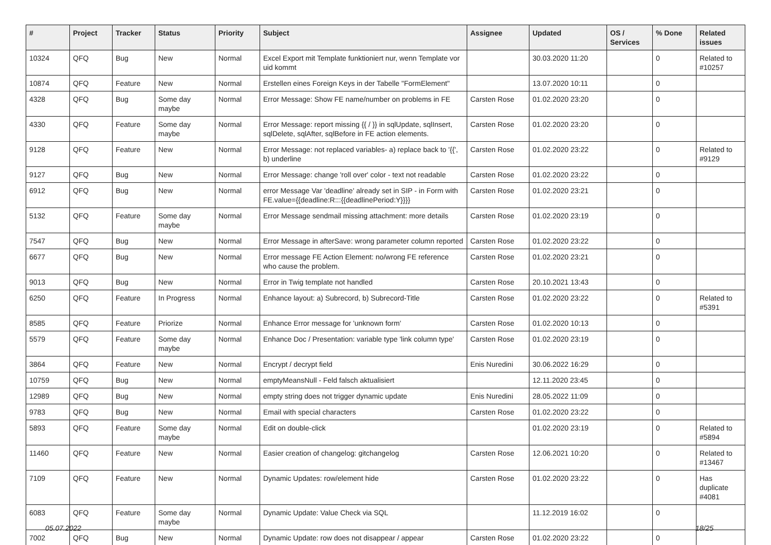| # | Project | Tracker | Status | Priority | Subject | Assignee | Updated | OS / Services | % Done | Related issues |
| --- | --- | --- | --- | --- | --- | --- | --- | --- | --- | --- |
| 10324 | QFQ | Bug | New | Normal | Excel Export mit Template funktioniert nur, wenn Template vor uid kommt | | 30.03.2020 11:20 | | 0 | Related to #10257 |
| 10874 | QFQ | Feature | New | Normal | Erstellen eines Foreign Keys in der Tabelle "FormElement" | | 13.07.2020 10:11 | | 0 | |
| 4328 | QFQ | Bug | Some day maybe | Normal | Error Message: Show FE name/number on problems in FE | Carsten Rose | 01.02.2020 23:20 | | 0 | |
| 4330 | QFQ | Feature | Some day maybe | Normal | Error Message: report missing {{ / }} in sqlUpdate, sqlInsert, sqlDelete, sqlAfter, sqlBefore in FE action elements. | Carsten Rose | 01.02.2020 23:20 | | 0 | |
| 9128 | QFQ | Feature | New | Normal | Error Message: not replaced variables- a) replace back to '{{', b) underline | Carsten Rose | 01.02.2020 23:22 | | 0 | Related to #9129 |
| 9127 | QFQ | Bug | New | Normal | Error Message: change 'roll over' color - text not readable | Carsten Rose | 01.02.2020 23:22 | | 0 | |
| 6912 | QFQ | Bug | New | Normal | error Message Var 'deadline' already set in SIP - in Form with FE.value={{deadline:R:::{{deadlinePeriod:Y}}}} | Carsten Rose | 01.02.2020 23:21 | | 0 | |
| 5132 | QFQ | Feature | Some day maybe | Normal | Error Message sendmail missing attachment: more details | Carsten Rose | 01.02.2020 23:19 | | 0 | |
| 7547 | QFQ | Bug | New | Normal | Error Message in afterSave: wrong parameter column reported | Carsten Rose | 01.02.2020 23:22 | | 0 | |
| 6677 | QFQ | Bug | New | Normal | Error message FE Action Element: no/wrong FE reference who cause the problem. | Carsten Rose | 01.02.2020 23:21 | | 0 | |
| 9013 | QFQ | Bug | New | Normal | Error in Twig template not handled | Carsten Rose | 20.10.2021 13:43 | | 0 | |
| 6250 | QFQ | Feature | In Progress | Normal | Enhance layout: a) Subrecord, b) Subrecord-Title | Carsten Rose | 01.02.2020 23:22 | | 0 | Related to #5391 |
| 8585 | QFQ | Feature | Priorize | Normal | Enhance Error message for 'unknown form' | Carsten Rose | 01.02.2020 10:13 | | 0 | |
| 5579 | QFQ | Feature | Some day maybe | Normal | Enhance Doc / Presentation: variable type 'link column type' | Carsten Rose | 01.02.2020 23:19 | | 0 | |
| 3864 | QFQ | Feature | New | Normal | Encrypt / decrypt field | Enis Nuredini | 30.06.2022 16:29 | | 0 | |
| 10759 | QFQ | Bug | New | Normal | emptyMeansNull - Feld falsch aktualisiert | | 12.11.2020 23:45 | | 0 | |
| 12989 | QFQ | Bug | New | Normal | empty string does not trigger dynamic update | Enis Nuredini | 28.05.2022 11:09 | | 0 | |
| 9783 | QFQ | Bug | New | Normal | Email with special characters | Carsten Rose | 01.02.2020 23:22 | | 0 | |
| 5893 | QFQ | Feature | Some day maybe | Normal | Edit on double-click | | 01.02.2020 23:19 | | 0 | Related to #5894 |
| 11460 | QFQ | Feature | New | Normal | Easier creation of changelog: gitchangelog | Carsten Rose | 12.06.2021 10:20 | | 0 | Related to #13467 |
| 7109 | QFQ | Feature | New | Normal | Dynamic Updates: row/element hide | Carsten Rose | 01.02.2020 23:22 | | 0 | Has duplicate #4081 |
| 6083 | QFQ | Feature | Some day maybe | Normal | Dynamic Update: Value Check via SQL | | 11.12.2019 16:02 | | 0 | |
| 7002 | QFQ | Bug | New | Normal | Dynamic Update: row does not disappear / appear | Carsten Rose | 01.02.2020 23:22 | | 0 | |
05.07.2022 18/25